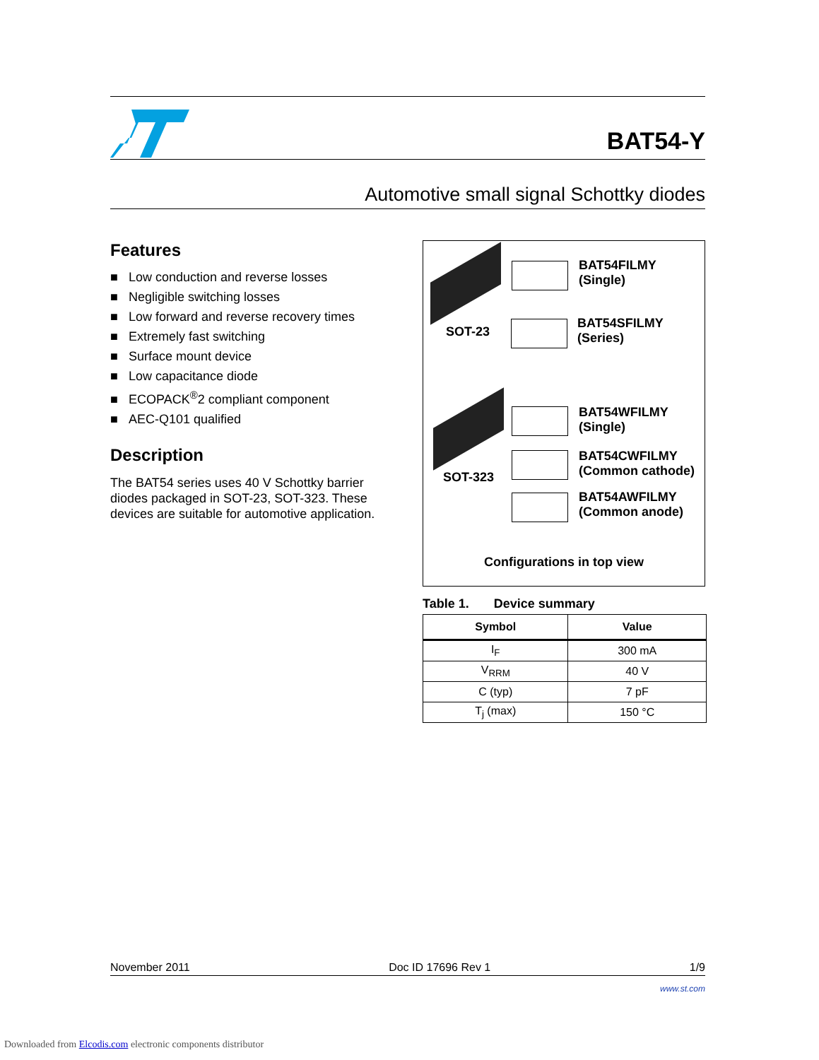BAT54-Y
Automotive small signal Schottky diodes
Features
■ Low conduction and reverse losses
■ Negligible switching losses
■ Low forward and reverse recovery times
■ Extremely fast switching
■ Surface mount device
■ Low capacitance diode
■ ECOPACK<sup>®</sup>2 compliant component
■ AEC-Q101 qualified
Description
The BAT54 series uses 40 V Schottky barrier diodes packaged in SOT-23, SOT-323. These devices are suitable for automotive application.
SOT-23
BAT54FILMY
(Single)
BAT54SFILMY
(Series)
SOT-323
BAT54WFILMY
(Single)
BAT54CWFILMY
(Common cathode)
BAT54AWFILMY
(Common anode)
Configurations in top view
Table 1. Device summary
| Symbol | Value |
| --- | --- |
| I<sub>F</sub> | 300 mA |
| V<sub>RRM</sub> | 40 V |
| C (typ) | 7 pF |
| T<sub>j</sub> (max) | 150 °C |
November 2011 Doc ID 17696 Rev 1 1/9
www.st.com
Downloaded from Elcodis.com electronic components distributor